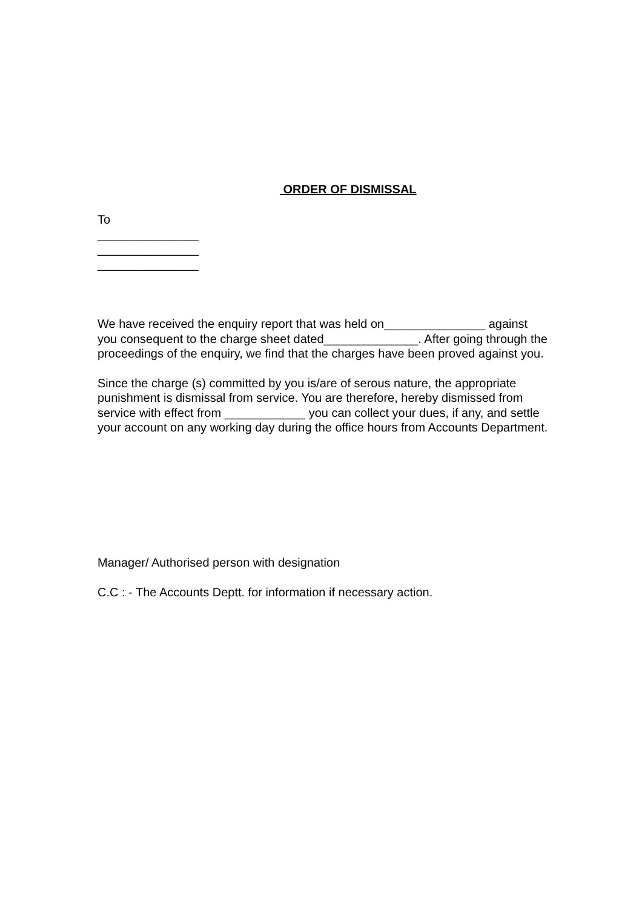ORDER OF DISMISSAL
To
_______________
_______________
_______________
We have received the enquiry report that was held on_______________ against you consequent to the charge sheet dated______________. After going through the proceedings of the enquiry, we find that the charges have been proved against you.
Since the charge (s) committed by you is/are of serous nature, the appropriate punishment is dismissal from service. You are therefore, hereby dismissed from service with effect from ____________ you can collect your dues, if any, and settle your account on any working day during the office hours from Accounts Department.
Manager/ Authorised person with designation
C.C : - The Accounts Deptt. for information if necessary action.